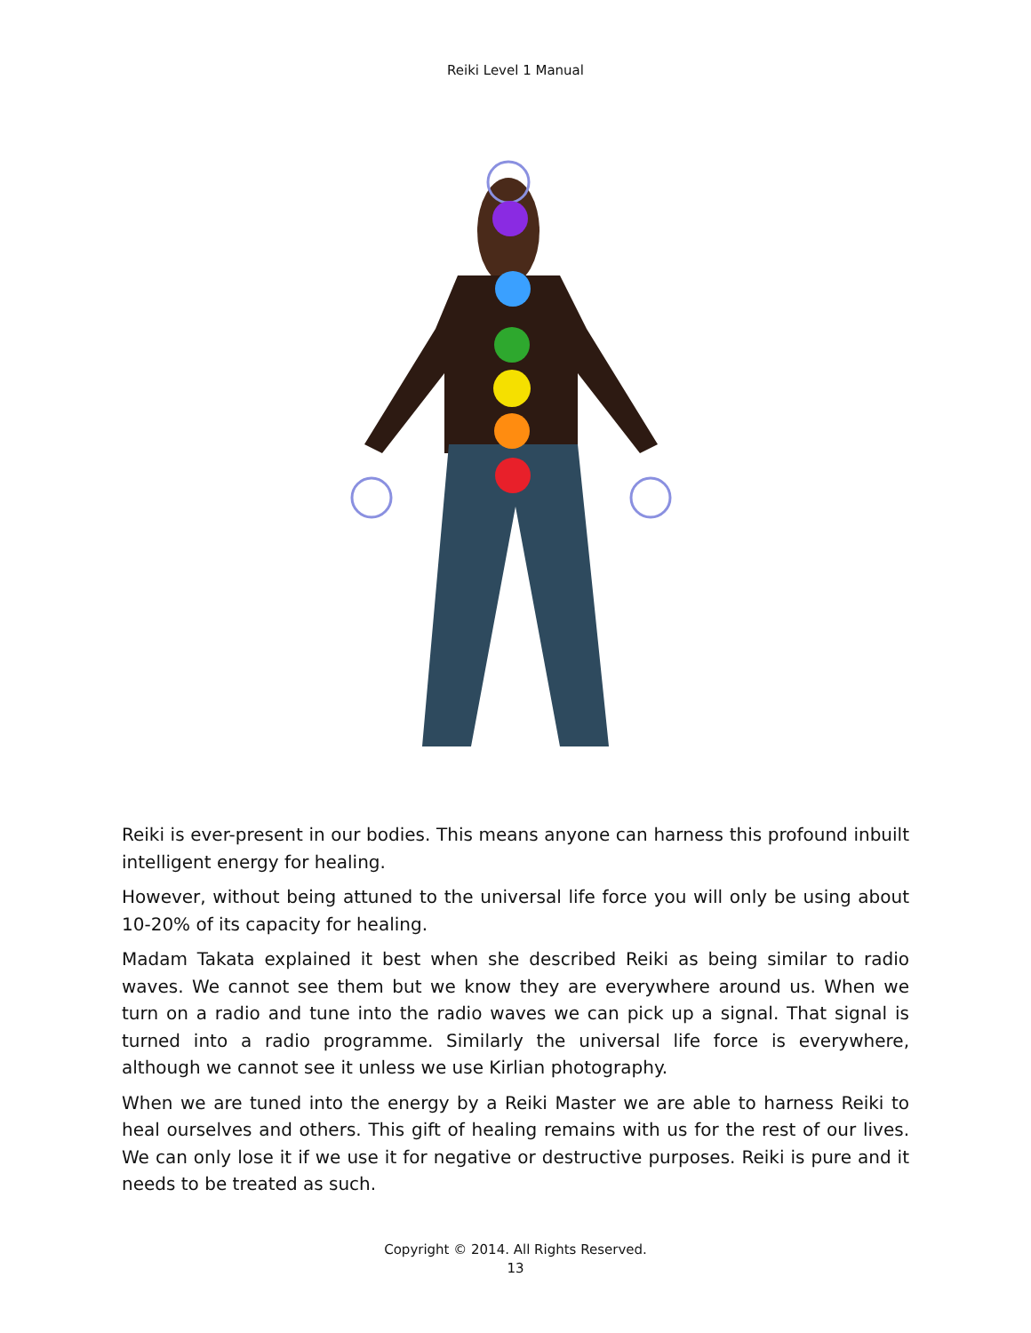Reiki Level 1 Manual
Reiki is ever-present in our bodies. This means anyone can harness this profound inbuilt intelligent energy for healing.
However, without being attuned to the universal life force you will only be using about 10-20% of its capacity for healing.
Madam Takata explained it best when she described Reiki as being similar to radio waves. We cannot see them but we know they are everywhere around us. When we turn on a radio and tune into the radio waves we can pick up a signal. That signal is turned into a radio programme. Similarly the universal life force is everywhere, although we cannot see it unless we use Kirlian photography.
When we are tuned into the energy by a Reiki Master we are able to harness Reiki to heal ourselves and others. This gift of healing remains with us for the rest of our lives. We can only lose it if we use it for negative or destructive purposes. Reiki is pure and it needs to be treated as such.
Copyright © 2014. All Rights Reserved.
13